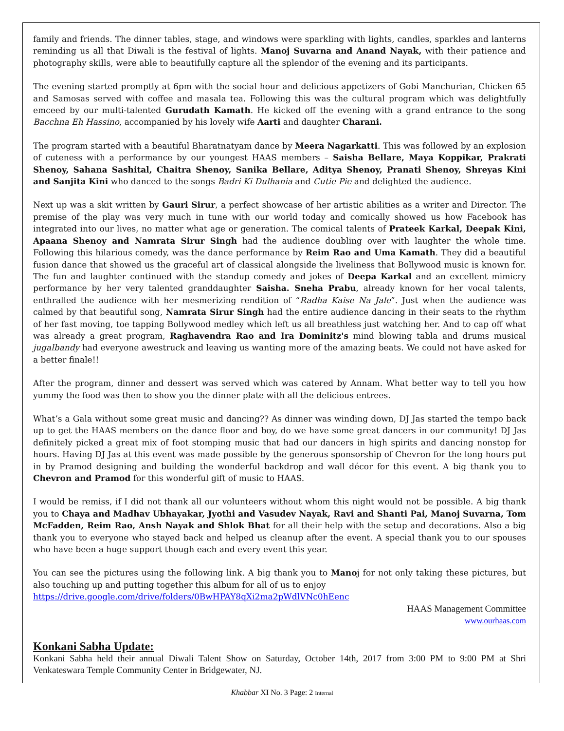family and friends. The dinner tables, stage, and windows were sparkling with lights, candles, sparkles and lanterns reminding us all that Diwali is the festival of lights. Manoj Suvarna and Anand Nayak, with their patience and photography skills, were able to beautifully capture all the splendor of the evening and its participants.
The evening started promptly at 6pm with the social hour and delicious appetizers of Gobi Manchurian, Chicken 65 and Samosas served with coffee and masala tea. Following this was the cultural program which was delightfully emceed by our multi-talented Gurudath Kamath. He kicked off the evening with a grand entrance to the song Bacchna Eh Hassino, accompanied by his lovely wife Aarti and daughter Charani.
The program started with a beautiful Bharatnatyam dance by Meera Nagarkatti. This was followed by an explosion of cuteness with a performance by our youngest HAAS members – Saisha Bellare, Maya Koppikar, Prakrati Shenoy, Sahana Sashital, Chaitra Shenoy, Sanika Bellare, Aditya Shenoy, Pranati Shenoy, Shreyas Kini and Sanjita Kini who danced to the songs Badri Ki Dulhania and Cutie Pie and delighted the audience.
Next up was a skit written by Gauri Sirur, a perfect showcase of her artistic abilities as a writer and Director. The premise of the play was very much in tune with our world today and comically showed us how Facebook has integrated into our lives, no matter what age or generation. The comical talents of Prateek Karkal, Deepak Kini, Apaana Shenoy and Namrata Sirur Singh had the audience doubling over with laughter the whole time. Following this hilarious comedy, was the dance performance by Reim Rao and Uma Kamath. They did a beautiful fusion dance that showed us the graceful art of classical alongside the liveliness that Bollywood music is known for. The fun and laughter continued with the standup comedy and jokes of Deepa Karkal and an excellent mimicry performance by her very talented granddaughter Saisha. Sneha Prabu, already known for her vocal talents, enthralled the audience with her mesmerizing rendition of “Radha Kaise Na Jale”. Just when the audience was calmed by that beautiful song, Namrata Sirur Singh had the entire audience dancing in their seats to the rhythm of her fast moving, toe tapping Bollywood medley which left us all breathless just watching her. And to cap off what was already a great program, Raghavendra Rao and Ira Dominitz's mind blowing tabla and drums musical jugalbandy had everyone awestruck and leaving us wanting more of the amazing beats. We could not have asked for a better finale!!
After the program, dinner and dessert was served which was catered by Annam. What better way to tell you how yummy the food was then to show you the dinner plate with all the delicious entrees.
What’s a Gala without some great music and dancing?? As dinner was winding down, DJ Jas started the tempo back up to get the HAAS members on the dance floor and boy, do we have some great dancers in our community! DJ Jas definitely picked a great mix of foot stomping music that had our dancers in high spirits and dancing nonstop for hours. Having DJ Jas at this event was made possible by the generous sponsorship of Chevron for the long hours put in by Pramod designing and building the wonderful backdrop and wall décor for this event. A big thank you to Chevron and Pramod for this wonderful gift of music to HAAS.
I would be remiss, if I did not thank all our volunteers without whom this night would not be possible. A big thank you to Chaya and Madhav Ubhayakar, Jyothi and Vasudev Nayak, Ravi and Shanti Pai, Manoj Suvarna, Tom McFadden, Reim Rao, Ansh Nayak and Shlok Bhat for all their help with the setup and decorations. Also a big thank you to everyone who stayed back and helped us cleanup after the event. A special thank you to our spouses who have been a huge support though each and every event this year.
You can see the pictures using the following link. A big thank you to Manoj for not only taking these pictures, but also touching up and putting together this album for all of us to enjoy
https://drive.google.com/drive/folders/0BwHPAY8qXi2ma2pWdlVNc0hEenc
HAAS Management Committee
www.ourhaas.com
Konkani Sabha Update:
Konkani Sabha held their annual Diwali Talent Show on Saturday, October 14th, 2017 from 3:00 PM to 9:00 PM at Shri Venkateswara Temple Community Center in Bridgewater, NJ.
Khabbar XI No. 3 Page: 2 Internal